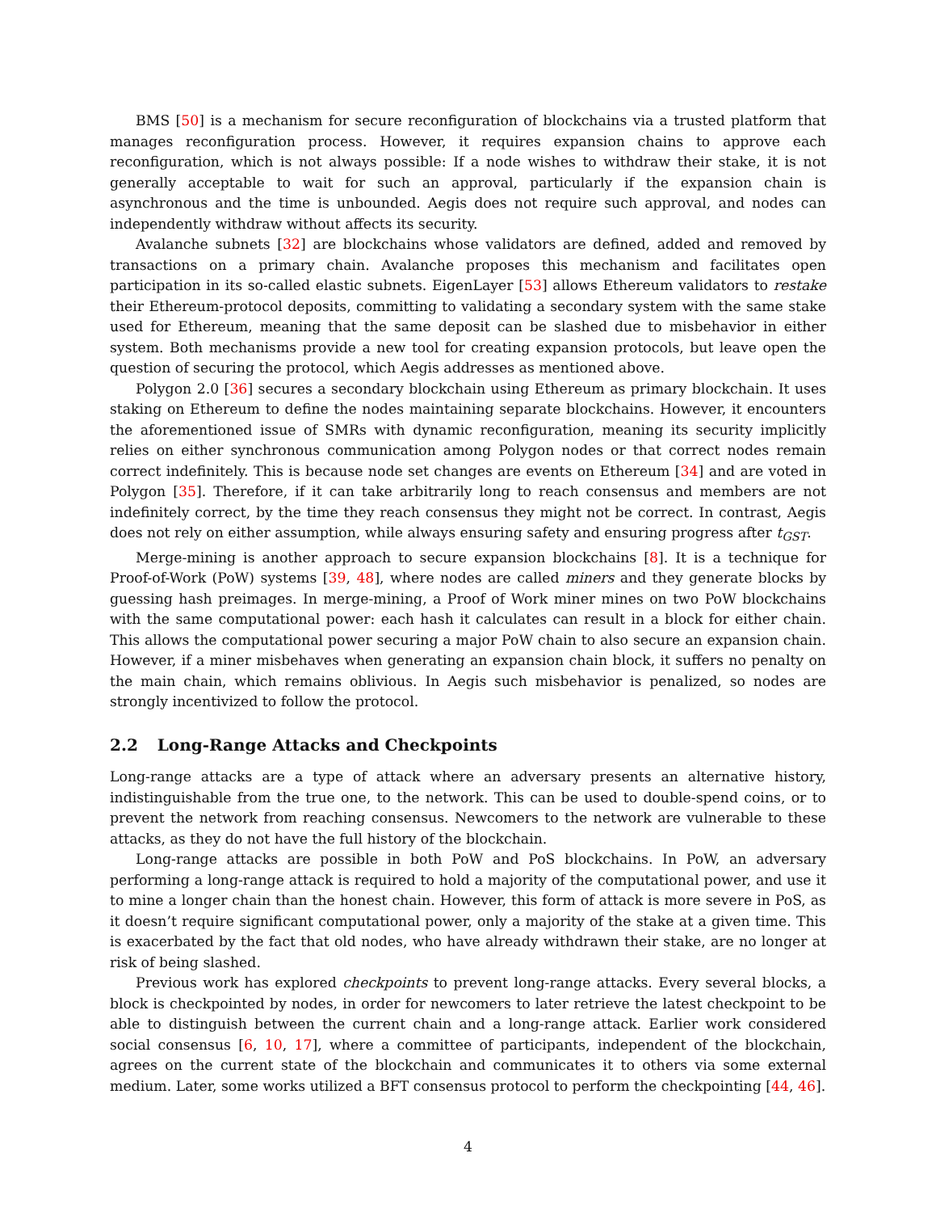BMS [50] is a mechanism for secure reconfiguration of blockchains via a trusted platform that manages reconfiguration process. However, it requires expansion chains to approve each reconfiguration, which is not always possible: If a node wishes to withdraw their stake, it is not generally acceptable to wait for such an approval, particularly if the expansion chain is asynchronous and the time is unbounded. Aegis does not require such approval, and nodes can independently withdraw without affects its security.
Avalanche subnets [32] are blockchains whose validators are defined, added and removed by transactions on a primary chain. Avalanche proposes this mechanism and facilitates open participation in its so-called elastic subnets. EigenLayer [53] allows Ethereum validators to restake their Ethereum-protocol deposits, committing to validating a secondary system with the same stake used for Ethereum, meaning that the same deposit can be slashed due to misbehavior in either system. Both mechanisms provide a new tool for creating expansion protocols, but leave open the question of securing the protocol, which Aegis addresses as mentioned above.
Polygon 2.0 [36] secures a secondary blockchain using Ethereum as primary blockchain. It uses staking on Ethereum to define the nodes maintaining separate blockchains. However, it encounters the aforementioned issue of SMRs with dynamic reconfiguration, meaning its security implicitly relies on either synchronous communication among Polygon nodes or that correct nodes remain correct indefinitely. This is because node set changes are events on Ethereum [34] and are voted in Polygon [35]. Therefore, if it can take arbitrarily long to reach consensus and members are not indefinitely correct, by the time they reach consensus they might not be correct. In contrast, Aegis does not rely on either assumption, while always ensuring safety and ensuring progress after t<sub>GST</sub>.
Merge-mining is another approach to secure expansion blockchains [8]. It is a technique for Proof-of-Work (PoW) systems [39, 48], where nodes are called miners and they generate blocks by guessing hash preimages. In merge-mining, a Proof of Work miner mines on two PoW blockchains with the same computational power: each hash it calculates can result in a block for either chain. This allows the computational power securing a major PoW chain to also secure an expansion chain. However, if a miner misbehaves when generating an expansion chain block, it suffers no penalty on the main chain, which remains oblivious. In Aegis such misbehavior is penalized, so nodes are strongly incentivized to follow the protocol.
2.2 Long-Range Attacks and Checkpoints
Long-range attacks are a type of attack where an adversary presents an alternative history, indistinguishable from the true one, to the network. This can be used to double-spend coins, or to prevent the network from reaching consensus. Newcomers to the network are vulnerable to these attacks, as they do not have the full history of the blockchain.
Long-range attacks are possible in both PoW and PoS blockchains. In PoW, an adversary performing a long-range attack is required to hold a majority of the computational power, and use it to mine a longer chain than the honest chain. However, this form of attack is more severe in PoS, as it doesn’t require significant computational power, only a majority of the stake at a given time. This is exacerbated by the fact that old nodes, who have already withdrawn their stake, are no longer at risk of being slashed.
Previous work has explored checkpoints to prevent long-range attacks. Every several blocks, a block is checkpointed by nodes, in order for newcomers to later retrieve the latest checkpoint to be able to distinguish between the current chain and a long-range attack. Earlier work considered social consensus [6, 10, 17], where a committee of participants, independent of the blockchain, agrees on the current state of the blockchain and communicates it to others via some external medium. Later, some works utilized a BFT consensus protocol to perform the checkpointing [44, 46].
4